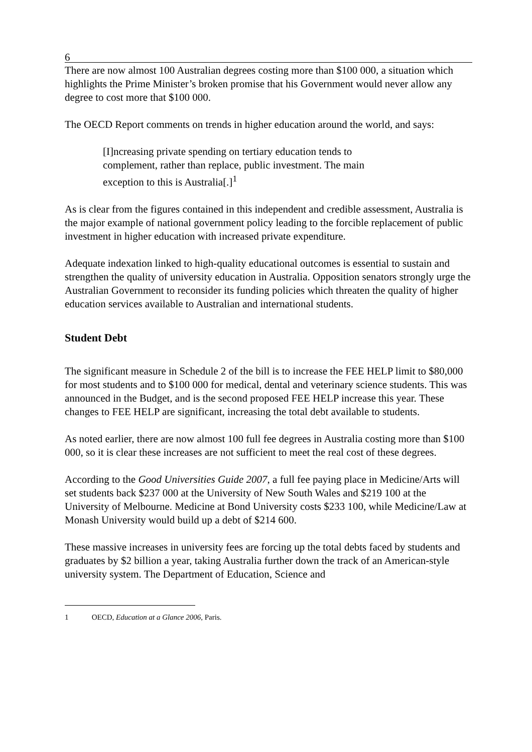6
There are now almost 100 Australian degrees costing more than $100 000, a situation which highlights the Prime Minister’s broken promise that his Government would never allow any degree to cost more that $100 000.
The OECD Report comments on trends in higher education around the world, and says:
[I]ncreasing private spending on tertiary education tends to complement, rather than replace, public investment. The main exception to this is Australia[.]<sup>1</sup>
As is clear from the figures contained in this independent and credible assessment, Australia is the major example of national government policy leading to the forcible replacement of public investment in higher education with increased private expenditure.
Adequate indexation linked to high-quality educational outcomes is essential to sustain and strengthen the quality of university education in Australia. Opposition senators strongly urge the Australian Government to reconsider its funding policies which threaten the quality of higher education services available to Australian and international students.
Student Debt
The significant measure in Schedule 2 of the bill is to increase the FEE HELP limit to $80,000 for most students and to $100 000 for medical, dental and veterinary science students. This was announced in the Budget, and is the second proposed FEE HELP increase this year. These changes to FEE HELP are significant, increasing the total debt available to students.
As noted earlier, there are now almost 100 full fee degrees in Australia costing more than $100 000, so it is clear these increases are not sufficient to meet the real cost of these degrees.
According to the Good Universities Guide 2007, a full fee paying place in Medicine/Arts will set students back $237 000 at the University of New South Wales and $219 100 at the University of Melbourne. Medicine at Bond University costs $233 100, while Medicine/Law at Monash University would build up a debt of $214 600.
These massive increases in university fees are forcing up the total debts faced by students and graduates by $2 billion a year, taking Australia further down the track of an American-style university system. The Department of Education, Science and
1 OECD, Education at a Glance 2006, Paris.